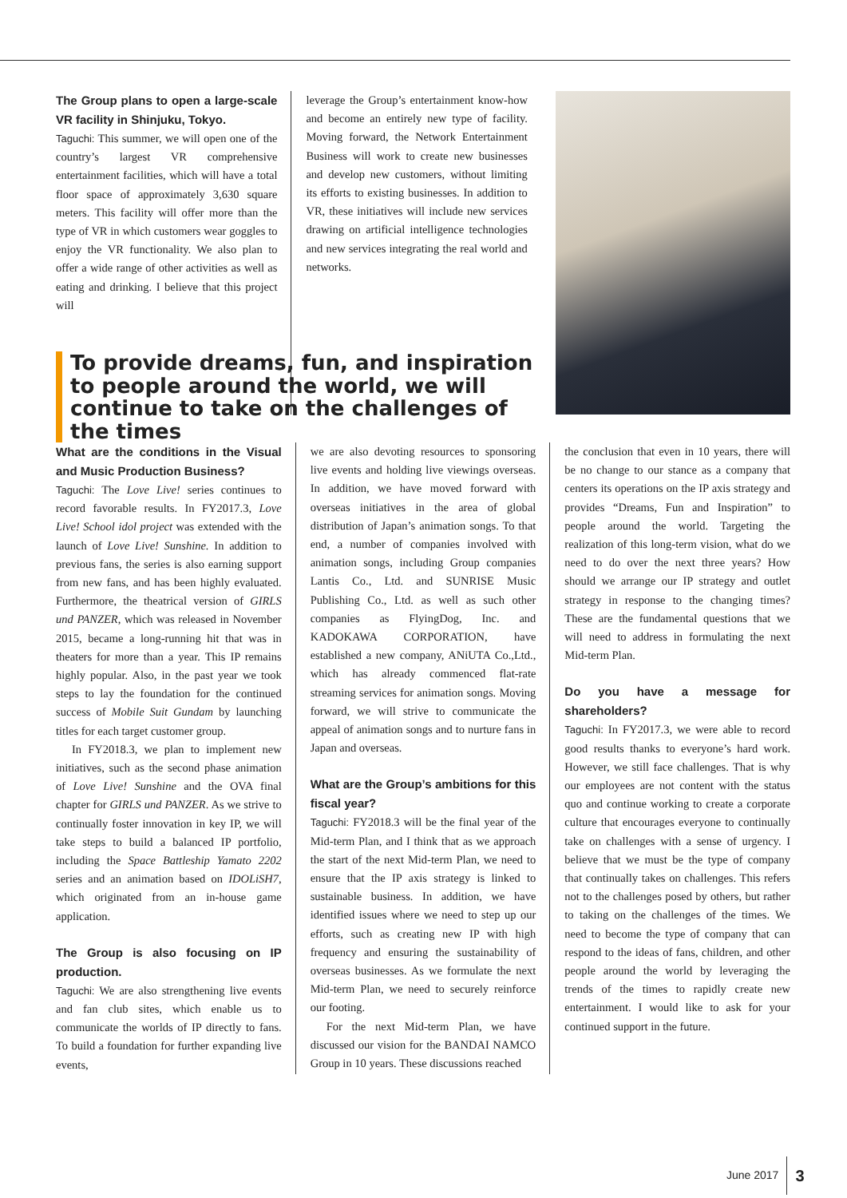The Group plans to open a large-scale VR facility in Shinjuku, Tokyo.
Taguchi: This summer, we will open one of the country’s largest VR comprehensive entertainment facilities, which will have a total floor space of approximately 3,630 square meters. This facility will offer more than the type of VR in which customers wear goggles to enjoy the VR functionality. We also plan to offer a wide range of other activities as well as eating and drinking. I believe that this project will
leverage the Group’s entertainment know-how and become an entirely new type of facility. Moving forward, the Network Entertainment Business will work to create new businesses and develop new customers, without limiting its efforts to existing businesses. In addition to VR, these initiatives will include new services drawing on artificial intelligence technologies and new services integrating the real world and networks.
To provide dreams, fun, and inspiration to people around the world, we will continue to take on the challenges of the times
What are the conditions in the Visual and Music Production Business?
Taguchi: The Love Live! series continues to record favorable results. In FY2017.3, Love Live! School idol project was extended with the launch of Love Live! Sunshine. In addition to previous fans, the series is also earning support from new fans, and has been highly evaluated. Furthermore, the theatrical version of GIRLS und PANZER, which was released in November 2015, became a long-running hit that was in theaters for more than a year. This IP remains highly popular. Also, in the past year we took steps to lay the foundation for the continued success of Mobile Suit Gundam by launching titles for each target customer group.
In FY2018.3, we plan to implement new initiatives, such as the second phase animation of Love Live! Sunshine and the OVA final chapter for GIRLS und PANZER. As we strive to continually foster innovation in key IP, we will take steps to build a balanced IP portfolio, including the Space Battleship Yamato 2202 series and an animation based on IDOLiSH7, which originated from an in-house game application.
The Group is also focusing on IP production.
Taguchi: We are also strengthening live events and fan club sites, which enable us to communicate the worlds of IP directly to fans. To build a foundation for further expanding live events,
we are also devoting resources to sponsoring live events and holding live viewings overseas. In addition, we have moved forward with overseas initiatives in the area of global distribution of Japan’s animation songs. To that end, a number of companies involved with animation songs, including Group companies Lantis Co., Ltd. and SUNRISE Music Publishing Co., Ltd. as well as such other companies as FlyingDog, Inc. and KADOKAWA CORPORATION, have established a new company, ANiUTA Co.,Ltd., which has already commenced flat-rate streaming services for animation songs. Moving forward, we will strive to communicate the appeal of animation songs and to nurture fans in Japan and overseas.
What are the Group’s ambitions for this fiscal year?
Taguchi: FY2018.3 will be the final year of the Mid-term Plan, and I think that as we approach the start of the next Mid-term Plan, we need to ensure that the IP axis strategy is linked to sustainable business. In addition, we have identified issues where we need to step up our efforts, such as creating new IP with high frequency and ensuring the sustainability of overseas businesses. As we formulate the next Mid-term Plan, we need to securely reinforce our footing.
For the next Mid-term Plan, we have discussed our vision for the BANDAI NAMCO Group in 10 years. These discussions reached
the conclusion that even in 10 years, there will be no change to our stance as a company that centers its operations on the IP axis strategy and provides “Dreams, Fun and Inspiration” to people around the world. Targeting the realization of this long-term vision, what do we need to do over the next three years? How should we arrange our IP strategy and outlet strategy in response to the changing times? These are the fundamental questions that we will need to address in formulating the next Mid-term Plan.
Do you have a message for shareholders?
Taguchi: In FY2017.3, we were able to record good results thanks to everyone’s hard work. However, we still face challenges. That is why our employees are not content with the status quo and continue working to create a corporate culture that encourages everyone to continually take on challenges with a sense of urgency. I believe that we must be the type of company that continually takes on challenges. This refers not to the challenges posed by others, but rather to taking on the challenges of the times. We need to become the type of company that can respond to the ideas of fans, children, and other people around the world by leveraging the trends of the times to rapidly create new entertainment. I would like to ask for your continued support in the future.
June 2017 3